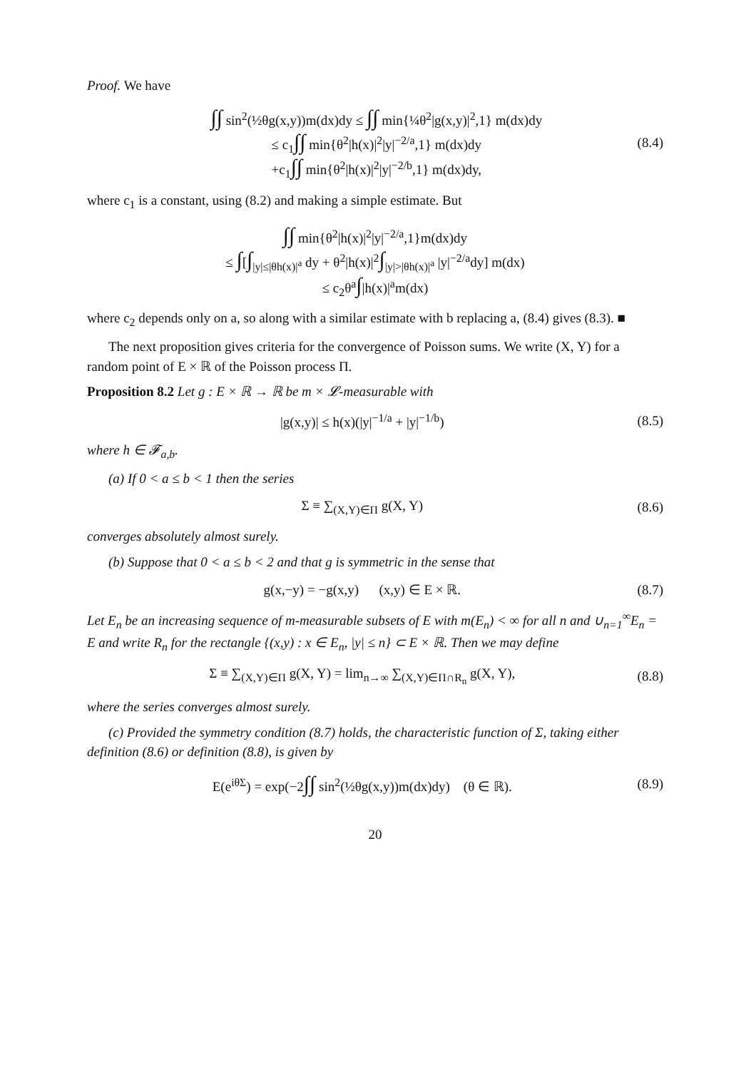Proof. We have
∫∫ sin<sup>2</sup>(½θg(x,y))m(dx)dy ≤ ∫∫ min{¼θ<sup>2</sup>|g(x,y)|<sup>2</sup>,1} m(dx)dy
≤ c<sub>1</sub>∫∫ min{θ<sup>2</sup>|h(x)|<sup>2</sup>|y|<sup>−2/a</sup>,1} m(dx)dy
+c<sub>1</sub>∫∫ min{θ<sup>2</sup>|h(x)|<sup>2</sup>|y|<sup>−2/b</sup>,1} m(dx)dy,
(8.4)
where c<sub>1</sub> is a constant, using (8.2) and making a simple estimate. But
∫∫ min{θ<sup>2</sup>|h(x)|<sup>2</sup>|y|<sup>−2/a</sup>,1}m(dx)dy
≤ ∫[∫<sub>|y|≤|θh(x)|<sup>a</sup></sub> dy + θ<sup>2</sup>|h(x)|<sup>2</sup>∫<sub>|y|>|θh(x)|<sup>a</sup></sub> |y|<sup>−2/a</sup>dy] m(dx)
≤ c<sub>2</sub>θ<sup>a</sup>∫|h(x)|<sup>a</sup>m(dx)
where c<sub>2</sub> depends only on a, so along with a similar estimate with b replacing a, (8.4) gives (8.3). ■
The next proposition gives criteria for the convergence of Poisson sums. We write (X, Y) for a random point of E × ℝ of the Poisson process Π.
Proposition 8.2 Let g : E × ℝ → ℝ be m × 𝓛-measurable with
|g(x,y)| ≤ h(x)(|y|<sup>−1/a</sup> + |y|<sup>−1/b</sup>)
(8.5)
where h ∈ 𝓕<sub>a,b</sub>.
(a) If 0 < a ≤ b < 1 then the series
Σ ≡ ∑<sub>(X,Y)∈Π</sub> g(X, Y) (8.6)
converges absolutely almost surely.
(b) Suppose that 0 < a ≤ b < 2 and that g is symmetric in the sense that
g(x,−y) = −g(x,y) (x,y) ∈ E × ℝ.
(8.7)
Let E<sub>n</sub> be an increasing sequence of m-measurable subsets of E with m(E<sub>n</sub>) < ∞ for all n and ∪<sub>n=1</sub><sup>∞</sup>E<sub>n</sub> = E and write R<sub>n</sub> for the rectangle {(x,y) : x ∈ E<sub>n</sub>, |y| ≤ n} ⊂ E × ℝ. Then we may define
Σ ≡ ∑<sub>(X,Y)∈Π</sub> g(X, Y) = lim<sub>n→∞</sub> ∑<sub>(X,Y)∈Π∩R<sub>n</sub></sub> g(X, Y),
(8.8)
where the series converges almost surely.
(c) Provided the symmetry condition (8.7) holds, the characteristic function of Σ, taking either definition (8.6) or definition (8.8), is given by
E(e<sup>iθΣ</sup>) = exp(−2∫∫ sin<sup>2</sup>(½θg(x,y))m(dx)dy) (θ ∈ ℝ).
(8.9)
20